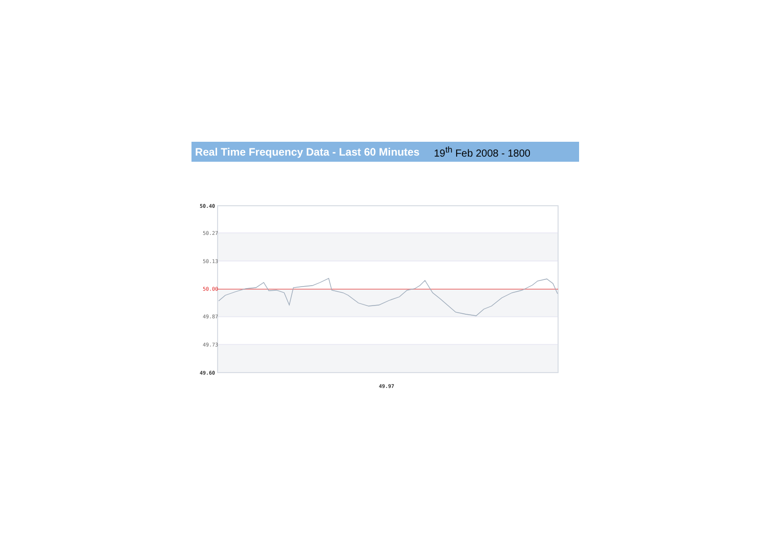Real Time Frequency Data - Last 60 Minutes 19<sup>th</sup> Feb 2008 - 1800
50.40
50.27
50.13
50.00
49.87
49.73
49.60
49.97